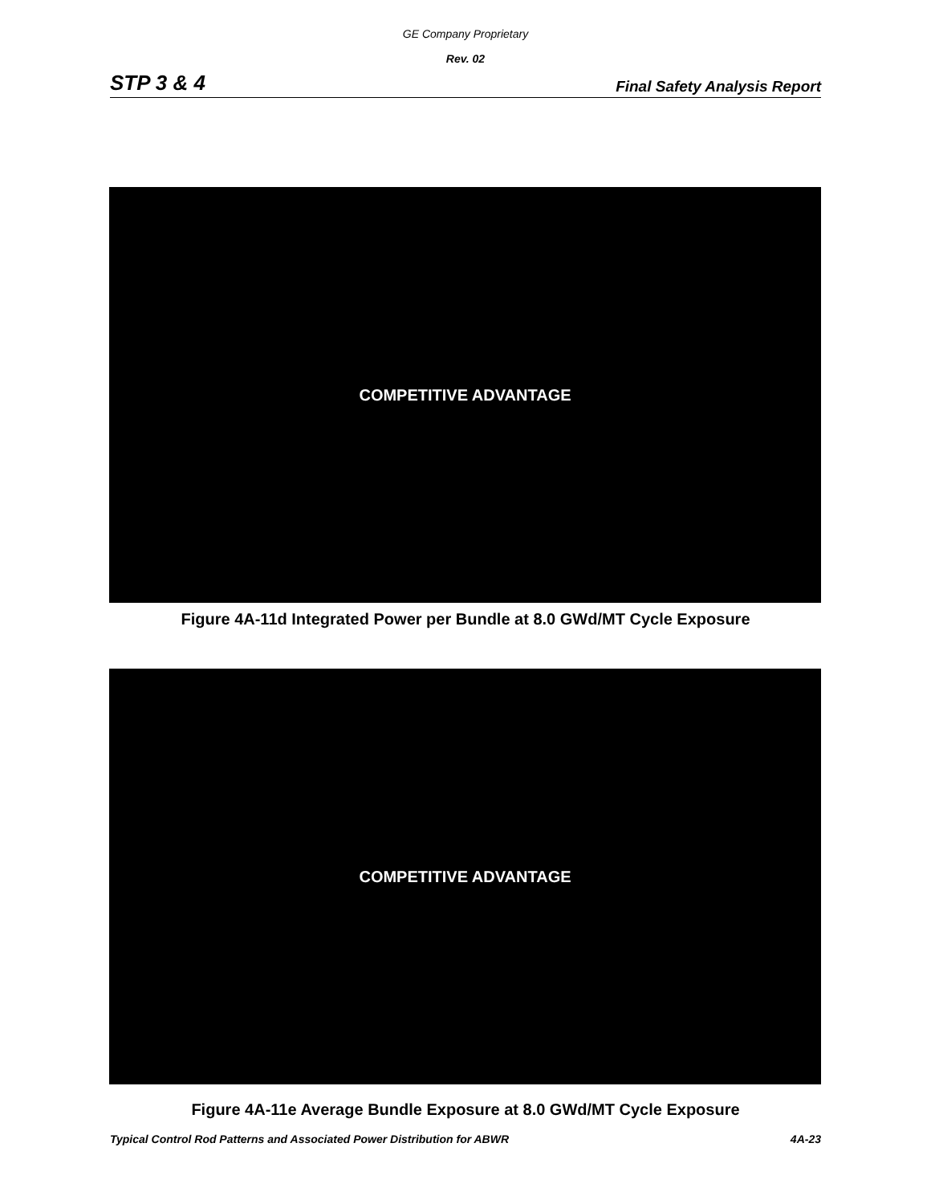GE Company Proprietary
Rev. 02
STP 3 & 4 Final Safety Analysis Report
COMPETITIVE ADVANTAGE
Figure 4A-11d Integrated Power per Bundle at 8.0 GWd/MT Cycle Exposure
COMPETITIVE ADVANTAGE
Figure 4A-11e Average Bundle Exposure at 8.0 GWd/MT Cycle Exposure
Typical Control Rod Patterns and Associated Power Distribution for ABWR 4A-23